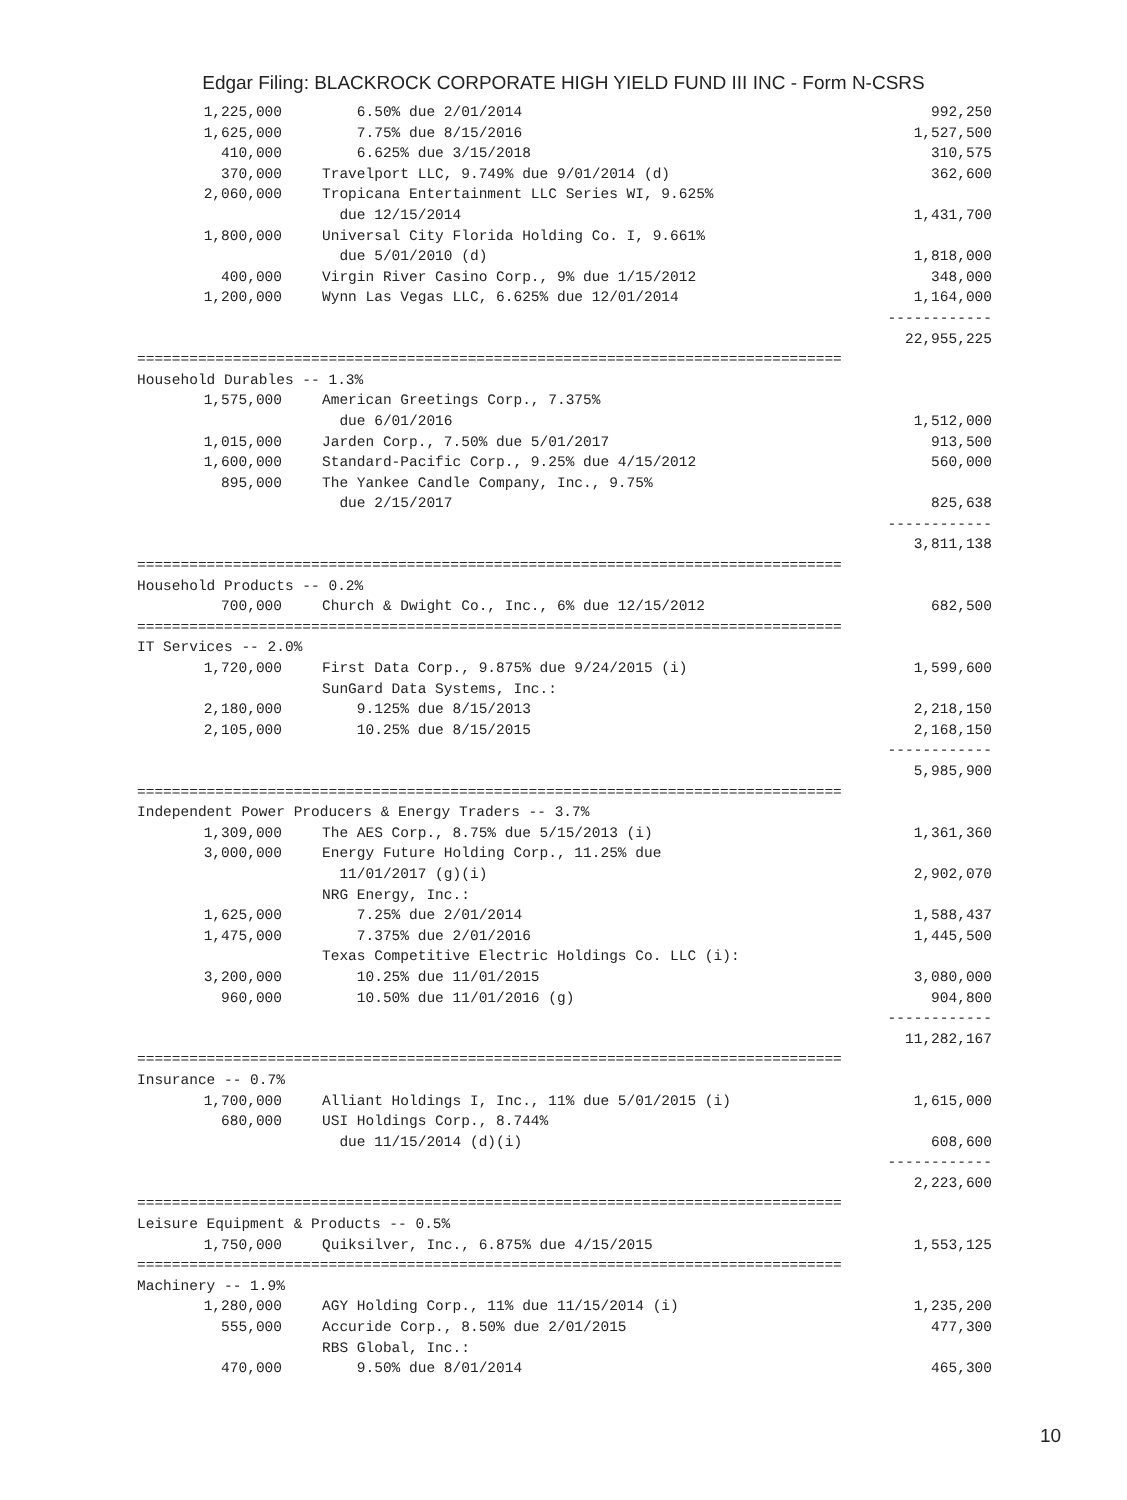Edgar Filing: BLACKROCK CORPORATE HIGH YIELD FUND III INC - Form N-CSRS
| 1,225,000 | 6.50% due 2/01/2014 | 992,250 |
| 1,625,000 | 7.75% due 8/15/2016 | 1,527,500 |
| 410,000 | 6.625% due 3/15/2018 | 310,575 |
| 370,000 | Travelport LLC, 9.749% due 9/01/2014 (d) | 362,600 |
| 2,060,000 | Tropicana Entertainment LLC Series WI, 9.625% | |
| | due 12/15/2014 | 1,431,700 |
| 1,800,000 | Universal City Florida Holding Co. I, 9.661% | |
| | due 5/01/2010 (d) | 1,818,000 |
| 400,000 | Virgin River Casino Corp., 9% due 1/15/2012 | 348,000 |
| 1,200,000 | Wynn Las Vegas LLC, 6.625% due 12/01/2014 | 1,164,000 |
| | | ------------ |
| | | 22,955,225 |
| ================================================================================= | | |
| Household Durables -- 1.3% | | |
| 1,575,000 | American Greetings Corp., 7.375% | |
| | due 6/01/2016 | 1,512,000 |
| 1,015,000 | Jarden Corp., 7.50% due 5/01/2017 | 913,500 |
| 1,600,000 | Standard-Pacific Corp., 9.25% due 4/15/2012 | 560,000 |
| 895,000 | The Yankee Candle Company, Inc., 9.75% | |
| | due 2/15/2017 | 825,638 |
| | | ------------ |
| | | 3,811,138 |
| ================================================================================= | | |
| Household Products -- 0.2% | | |
| 700,000 | Church & Dwight Co., Inc., 6% due 12/15/2012 | 682,500 |
| ================================================================================= | | |
| IT Services -- 2.0% | | |
| 1,720,000 | First Data Corp., 9.875% due 9/24/2015 (i) | 1,599,600 |
| | SunGard Data Systems, Inc.: | |
| 2,180,000 | 9.125% due 8/15/2013 | 2,218,150 |
| 2,105,000 | 10.25% due 8/15/2015 | 2,168,150 |
| | | ------------ |
| | | 5,985,900 |
| ================================================================================= | | |
| Independent Power Producers & Energy Traders -- 3.7% | | |
| 1,309,000 | The AES Corp., 8.75% due 5/15/2013 (i) | 1,361,360 |
| 3,000,000 | Energy Future Holding Corp., 11.25% due | |
| | 11/01/2017 (g)(i) | 2,902,070 |
| | NRG Energy, Inc.: | |
| 1,625,000 | 7.25% due 2/01/2014 | 1,588,437 |
| 1,475,000 | 7.375% due 2/01/2016 | 1,445,500 |
| | Texas Competitive Electric Holdings Co. LLC (i): | |
| 3,200,000 | 10.25% due 11/01/2015 | 3,080,000 |
| 960,000 | 10.50% due 11/01/2016 (g) | 904,800 |
| | | ------------ |
| | | 11,282,167 |
| ================================================================================= | | |
| Insurance -- 0.7% | | |
| 1,700,000 | Alliant Holdings I, Inc., 11% due 5/01/2015 (i) | 1,615,000 |
| 680,000 | USI Holdings Corp., 8.744% | |
| | due 11/15/2014 (d)(i) | 608,600 |
| | | ------------ |
| | | 2,223,600 |
| ================================================================================= | | |
| Leisure Equipment & Products -- 0.5% | | |
| 1,750,000 | Quiksilver, Inc., 6.875% due 4/15/2015 | 1,553,125 |
| ================================================================================= | | |
| Machinery -- 1.9% | | |
| 1,280,000 | AGY Holding Corp., 11% due 11/15/2014 (i) | 1,235,200 |
| 555,000 | Accuride Corp., 8.50% due 2/01/2015 | 477,300 |
| | RBS Global, Inc.: | |
| 470,000 | 9.50% due 8/01/2014 | 465,300 |
10